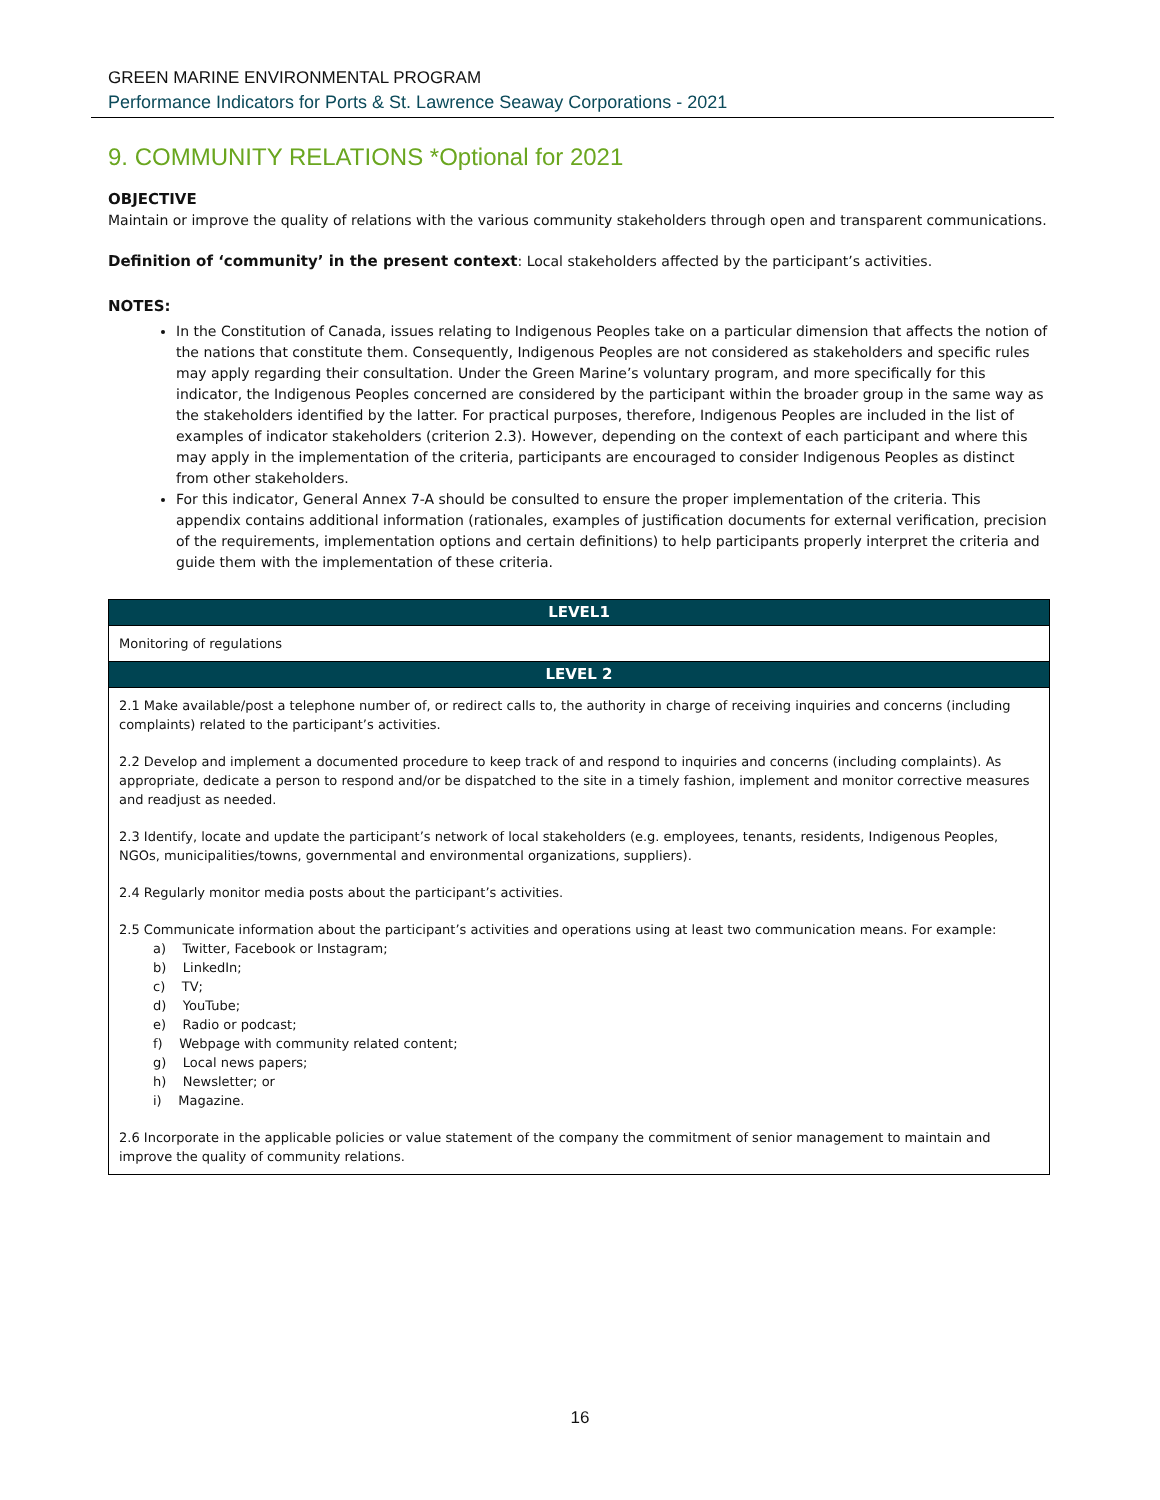GREEN MARINE ENVIRONMENTAL PROGRAM
Performance Indicators for Ports & St. Lawrence Seaway Corporations - 2021
9. COMMUNITY RELATIONS *Optional for 2021
OBJECTIVE
Maintain or improve the quality of relations with the various community stakeholders through open and transparent communications.
Definition of ‘community’ in the present context: Local stakeholders affected by the participant’s activities.
NOTES:
In the Constitution of Canada, issues relating to Indigenous Peoples take on a particular dimension that affects the notion of the nations that constitute them. Consequently, Indigenous Peoples are not considered as stakeholders and specific rules may apply regarding their consultation. Under the Green Marine’s voluntary program, and more specifically for this indicator, the Indigenous Peoples concerned are considered by the participant within the broader group in the same way as the stakeholders identified by the latter. For practical purposes, therefore, Indigenous Peoples are included in the list of examples of indicator stakeholders (criterion 2.3). However, depending on the context of each participant and where this may apply in the implementation of the criteria, participants are encouraged to consider Indigenous Peoples as distinct from other stakeholders.
For this indicator, General Annex 7-A should be consulted to ensure the proper implementation of the criteria. This appendix contains additional information (rationales, examples of justification documents for external verification, precision of the requirements, implementation options and certain definitions) to help participants properly interpret the criteria and guide them with the implementation of these criteria.
| LEVEL1 |
| --- |
| Monitoring of regulations |
| LEVEL 2 |
| 2.1 Make available/post a telephone number of, or redirect calls to, the authority in charge of receiving inquiries and concerns (including complaints) related to the participant’s activities. 2.2 Develop and implement a documented procedure to keep track of and respond to inquiries and concerns (including complaints). As appropriate, dedicate a person to respond and/or be dispatched to the site in a timely fashion, implement and monitor corrective measures and readjust as needed. 2.3 Identify, locate and update the participant’s network of local stakeholders (e.g. employees, tenants, residents, Indigenous Peoples, NGOs, municipalities/towns, governmental and environmental organizations, suppliers). 2.4 Regularly monitor media posts about the participant’s activities. 2.5 Communicate information about the participant’s activities and operations using at least two communication means. For example: a) Twitter, Facebook or Instagram; b) LinkedIn; c) TV; d) YouTube; e) Radio or podcast; f) Webpage with community related content; g) Local news papers; h) Newsletter; or i) Magazine. 2.6 Incorporate in the applicable policies or value statement of the company the commitment of senior management to maintain and improve the quality of community relations. |
16